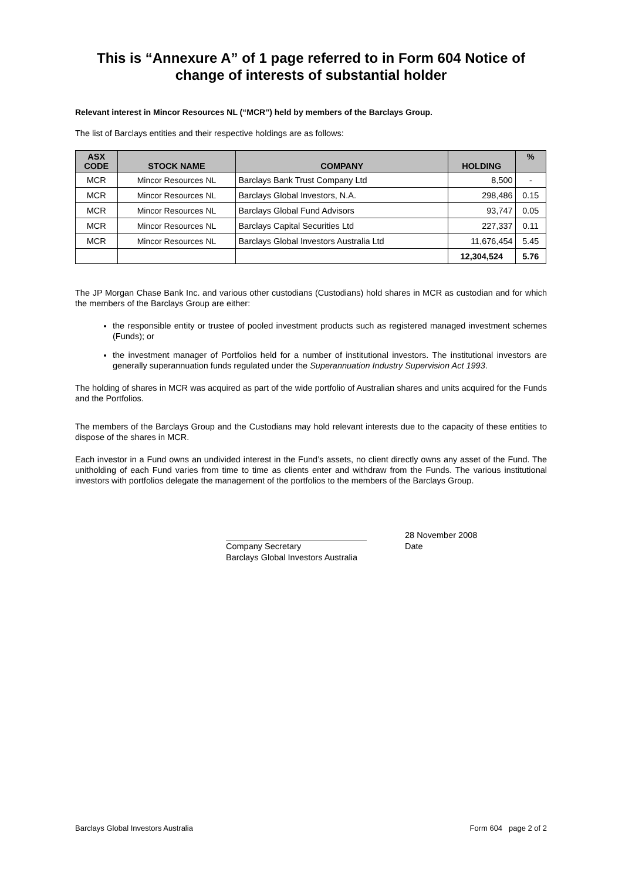This is “Annexure A” of 1 page referred to in Form 604 Notice of change of interests of substantial holder
Relevant interest in Mincor Resources NL (“MCR”) held by members of the Barclays Group.
The list of Barclays entities and their respective holdings are as follows:
| ASX CODE | STOCK NAME | COMPANY | HOLDING | % |
| --- | --- | --- | --- | --- |
| MCR | Mincor Resources NL | Barclays Bank Trust Company Ltd | 8,500 | - |
| MCR | Mincor Resources NL | Barclays Global Investors, N.A. | 298,486 | 0.15 |
| MCR | Mincor Resources NL | Barclays Global Fund Advisors | 93,747 | 0.05 |
| MCR | Mincor Resources NL | Barclays Capital Securities Ltd | 227,337 | 0.11 |
| MCR | Mincor Resources NL | Barclays Global Investors Australia Ltd | 11,676,454 | 5.45 |
| | | | 12,304,524 | 5.76 |
The JP Morgan Chase Bank Inc. and various other custodians (Custodians) hold shares in MCR as custodian and for which the members of the Barclays Group are either:
the responsible entity or trustee of pooled investment products such as registered managed investment schemes (Funds); or
the investment manager of Portfolios held for a number of institutional investors. The institutional investors are generally superannuation funds regulated under the Superannuation Industry Supervision Act 1993.
The holding of shares in MCR was acquired as part of the wide portfolio of Australian shares and units acquired for the Funds and the Portfolios.
The members of the Barclays Group and the Custodians may hold relevant interests due to the capacity of these entities to dispose of the shares in MCR.
Each investor in a Fund owns an undivided interest in the Fund’s assets, no client directly owns any asset of the Fund. The unitholding of each Fund varies from time to time as clients enter and withdraw from the Funds. The various institutional investors with portfolios delegate the management of the portfolios to the members of the Barclays Group.
Company Secretary
Barclays Global Investors Australia
28 November 2008
Date
Barclays Global Investors Australia Form 604 page 2 of 2